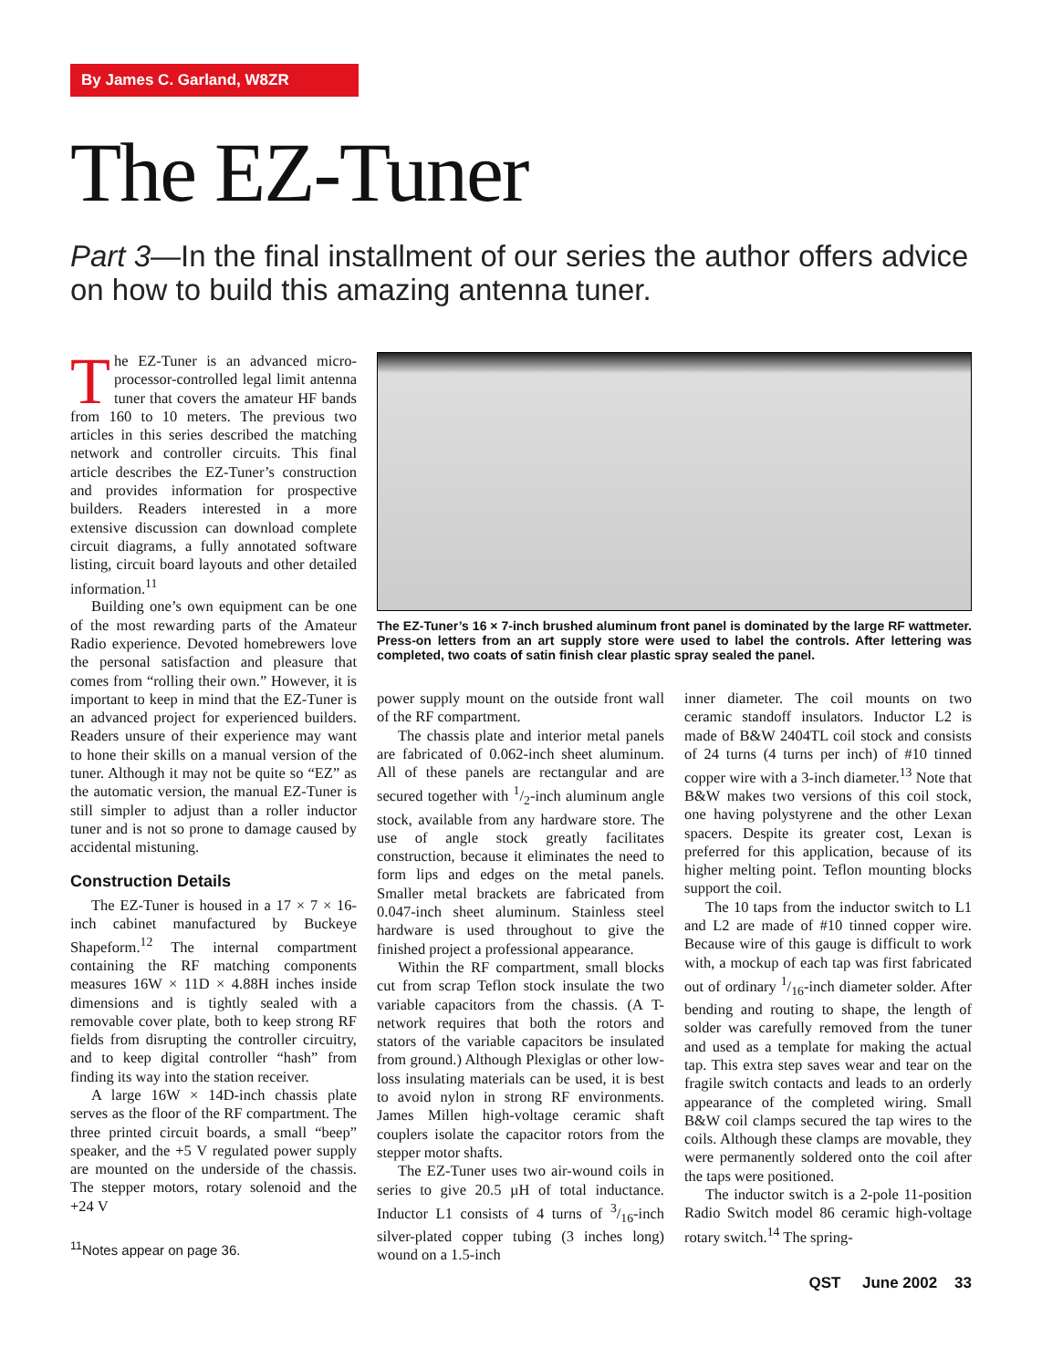By James C. Garland, W8ZR
The EZ-Tuner
Part 3—In the final installment of our series the author offers advice on how to build this amazing antenna tuner.
The EZ-Tuner is an advanced micro-processor-controlled legal limit antenna tuner that covers the amateur HF bands from 160 to 10 meters. The previous two articles in this series described the matching network and controller circuits. This final article describes the EZ-Tuner’s construction and provides information for prospective builders. Readers interested in a more extensive discussion can download complete circuit diagrams, a fully annotated software listing, circuit board layouts and other detailed information.<sup>11</sup>
Building one’s own equipment can be one of the most rewarding parts of the Amateur Radio experience. Devoted homebrewers love the personal satisfaction and pleasure that comes from “rolling their own.” However, it is important to keep in mind that the EZ-Tuner is an advanced project for experienced builders. Readers unsure of their experience may want to hone their skills on a manual version of the tuner. Although it may not be quite so “EZ” as the automatic version, the manual EZ-Tuner is still simpler to adjust than a roller inductor tuner and is not so prone to damage caused by accidental mistuning.
Construction Details
The EZ-Tuner is housed in a 17 × 7 × 16-inch cabinet manufactured by Buckeye Shapeform.<sup>12</sup> The internal compartment containing the RF matching components measures 16W × 11D × 4.88H inches inside dimensions and is tightly sealed with a removable cover plate, both to keep strong RF fields from disrupting the controller circuitry, and to keep digital controller “hash” from finding its way into the station receiver.
A large 16W × 14D-inch chassis plate serves as the floor of the RF compartment. The three printed circuit boards, a small “beep” speaker, and the +5 V regulated power supply are mounted on the underside of the chassis. The stepper motors, rotary solenoid and the +24 V
<sup>11</sup> Notes appear on page 36.
The EZ-Tuner’s 16 × 7-inch brushed aluminum front panel is dominated by the large RF wattmeter. Press-on letters from an art supply store were used to label the controls. After lettering was completed, two coats of satin finish clear plastic spray sealed the panel.
power supply mount on the outside front wall of the RF compartment.
The chassis plate and interior metal panels are fabricated of 0.062-inch sheet aluminum. All of these panels are rectangular and are secured together with 1/2-inch aluminum angle stock, available from any hardware store. The use of angle stock greatly facilitates construction, because it eliminates the need to form lips and edges on the metal panels. Smaller metal brackets are fabricated from 0.047-inch sheet aluminum. Stainless steel hardware is used throughout to give the finished project a professional appearance.
Within the RF compartment, small blocks cut from scrap Teflon stock insulate the two variable capacitors from the chassis. (A T-network requires that both the rotors and stators of the variable capacitors be insulated from ground.) Although Plexiglas or other low-loss insulating materials can be used, it is best to avoid nylon in strong RF environments. James Millen high-voltage ceramic shaft couplers isolate the capacitor rotors from the stepper motor shafts.
The EZ-Tuner uses two air-wound coils in series to give 20.5 µH of total inductance. Inductor L1 consists of 4 turns of 3/16-inch silver-plated copper tubing (3 inches long) wound on a 1.5-inch
inner diameter. The coil mounts on two ceramic standoff insulators. Inductor L2 is made of B&W 2404TL coil stock and consists of 24 turns (4 turns per inch) of #10 tinned copper wire with a 3-inch diameter.<sup>13</sup> Note that B&W makes two versions of this coil stock, one having polystyrene and the other Lexan spacers. Despite its greater cost, Lexan is preferred for this application, because of its higher melting point. Teflon mounting blocks support the coil.
The 10 taps from the inductor switch to L1 and L2 are made of #10 tinned copper wire. Because wire of this gauge is difficult to work with, a mockup of each tap was first fabricated out of ordinary 1/16-inch diameter solder. After bending and routing to shape, the length of solder was carefully removed from the tuner and used as a template for making the actual tap. This extra step saves wear and tear on the fragile switch contacts and leads to an orderly appearance of the completed wiring. Small B&W coil clamps secured the tap wires to the coils. Although these clamps are movable, they were permanently soldered onto the coil after the taps were positioned.
The inductor switch is a 2-pole 11-position Radio Switch model 86 ceramic high-voltage rotary switch.<sup>14</sup> The spring-
QST June 2002 33